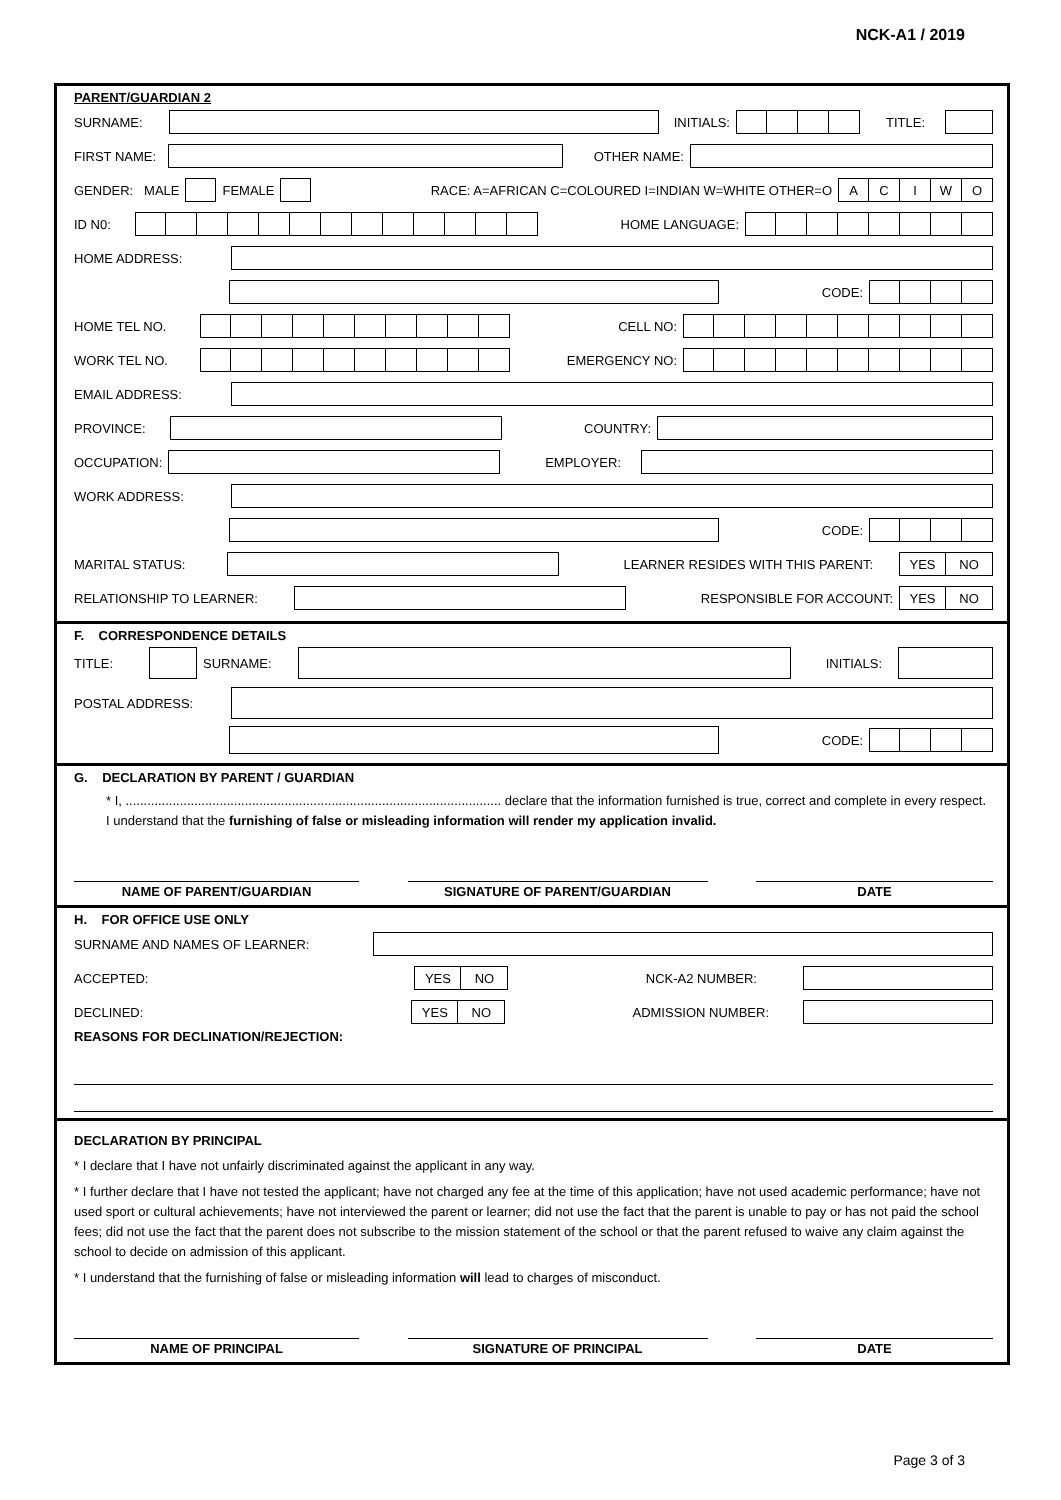NCK-A1 / 2019
PARENT/GUARDIAN 2
SURNAME:
INITIALS:
TITLE:
FIRST NAME:
OTHER NAME:
GENDER: MALE
FEMALE
RACE: A=AFRICAN C=COLOURED I=INDIAN W=WHITE OTHER=O
ACIWO
ID N0:
HOME LANGUAGE:
HOME ADDRESS:
CODE:
HOME TEL NO.
CELL NO:
WORK TEL NO.
EMERGENCY NO:
EMAIL ADDRESS:
PROVINCE:
COUNTRY:
OCCUPATION:
EMPLOYER:
WORK ADDRESS:
CODE:
MARITAL STATUS:
LEARNER RESIDES WITH THIS PARENT:
YES NO
RELATIONSHIP TO LEARNER:
RESPONSIBLE FOR ACCOUNT:
YES NO
F. CORRESPONDENCE DETAILS
TITLE:
SURNAME:
INITIALS:
POSTAL ADDRESS:
CODE:
G. DECLARATION BY PARENT / GUARDIAN
* I, ........................................................................................................ declare that the information furnished is true, correct and complete in every respect. I understand that the furnishing of false or misleading information will render my application invalid.
NAME OF PARENT/GUARDIAN SIGNATURE OF PARENT/GUARDIAN DATE
H. FOR OFFICE USE ONLY
SURNAME AND NAMES OF LEARNER:
ACCEPTED:
YES NO
NCK-A2 NUMBER:
DECLINED:
YES NO
ADMISSION NUMBER:
REASONS FOR DECLINATION/REJECTION:
DECLARATION BY PRINCIPAL
* I declare that I have not unfairly discriminated against the applicant in any way.
* I further declare that I have not tested the applicant; have not charged any fee at the time of this application; have not used academic performance; have not used sport or cultural achievements; have not interviewed the parent or learner; did not use the fact that the parent is unable to pay or has not paid the school fees; did not use the fact that the parent does not subscribe to the mission statement of the school or that the parent refused to waive any claim against the school to decide on admission of this applicant.
* I understand that the furnishing of false or misleading information will lead to charges of misconduct.
NAME OF PRINCIPAL SIGNATURE OF PRINCIPAL DATE
Page 3 of 3